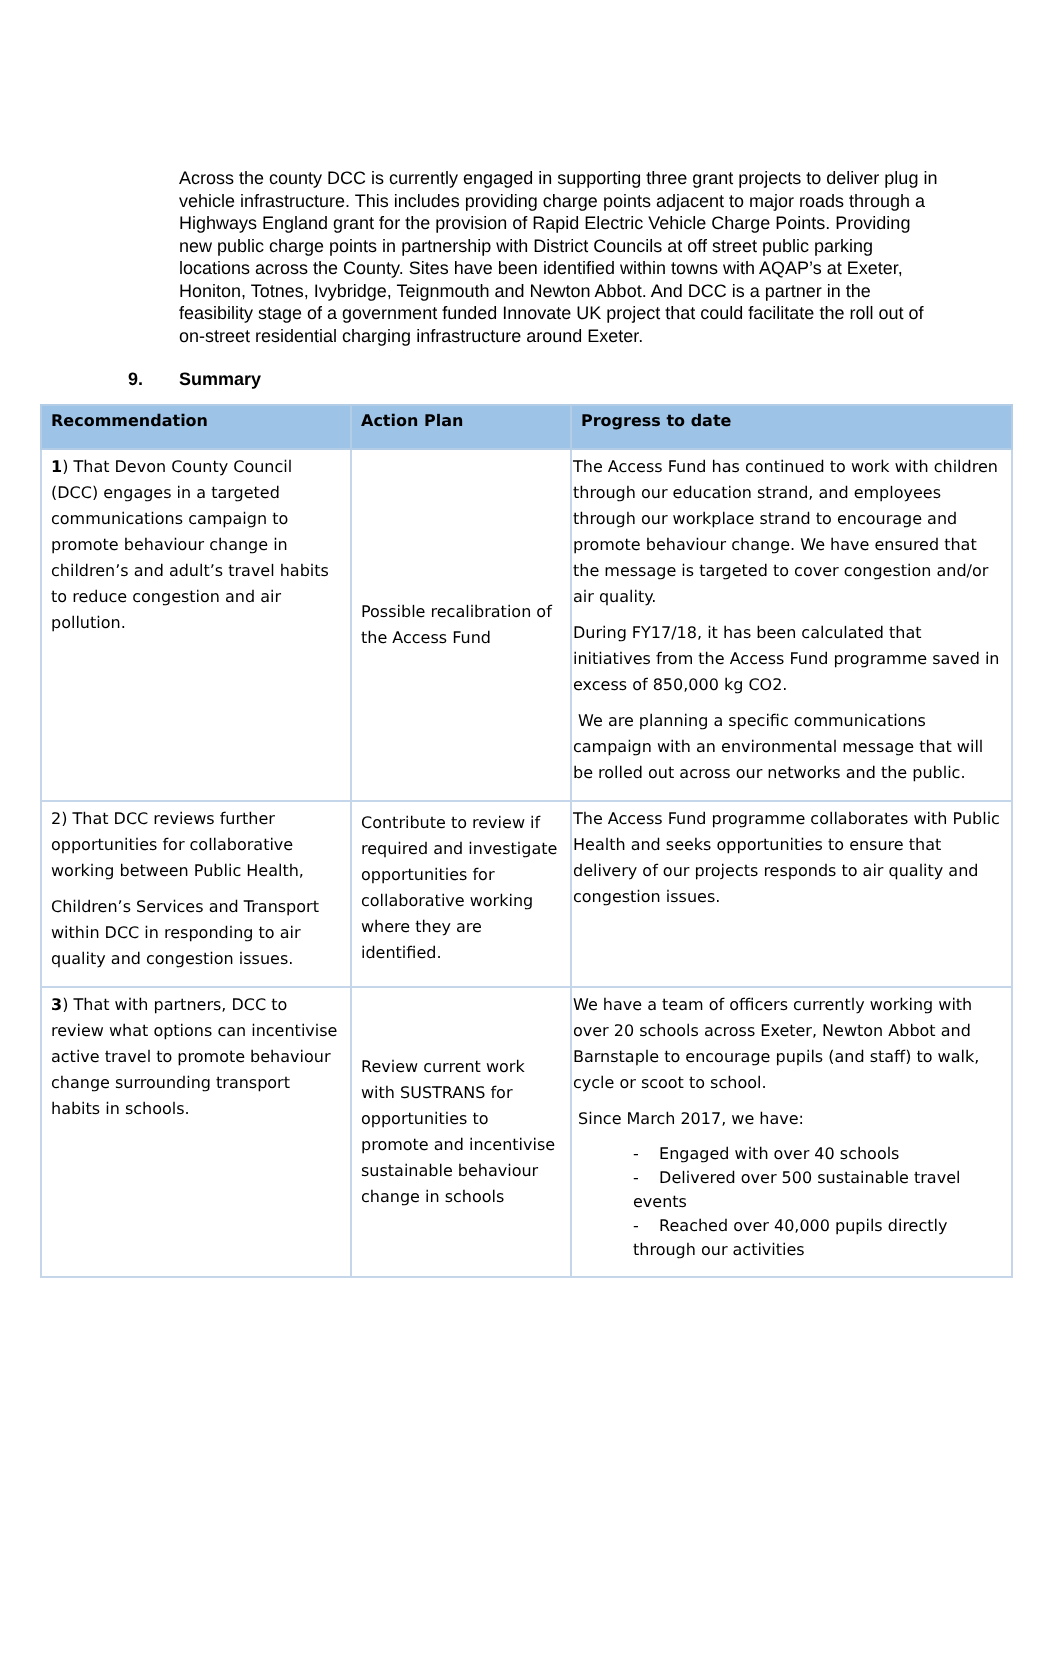Across the county DCC is currently engaged in supporting three grant projects to deliver plug in vehicle infrastructure. This includes providing charge points adjacent to major roads through a Highways England grant for the provision of Rapid Electric Vehicle Charge Points. Providing new public charge points in partnership with District Councils at off street public parking locations across the County. Sites have been identified within towns with AQAP’s at Exeter, Honiton, Totnes, Ivybridge, Teignmouth and Newton Abbot. And DCC is a partner in the feasibility stage of a government funded Innovate UK project that could facilitate the roll out of on-street residential charging infrastructure around Exeter.
9. Summary
| Recommendation | Action Plan | Progress to date |
| --- | --- | --- |
| 1 ) That Devon County Council (DCC) engages in a targeted communications campaign to promote behaviour change in children’s and adult’s travel habits to reduce congestion and air pollution. | Possible recalibration of the Access Fund | The Access Fund has continued to work with children through our education strand, and employees through our workplace strand to encourage and promote behaviour change. We have ensured that the message is targeted to cover congestion and/or air quality. During FY17/18, it has been calculated that initiatives from the Access Fund programme saved in excess of 850,000 kg CO2. We are planning a specific communications campaign with an environmental message that will be rolled out across our networks and the public. |
| 2) That DCC reviews further opportunities for collaborative working between Public Health, Children’s Services and Transport within DCC in responding to air quality and congestion issues. | Contribute to review if required and investigate opportunities for collaborative working where they are identified. | The Access Fund programme collaborates with Public Health and seeks opportunities to ensure that delivery of our projects responds to air quality and congestion issues. |
| 3 ) That with partners, DCC to review what options can incentivise active travel to promote behaviour change surrounding transport habits in schools. | Review current work with SUSTRANS for opportunities to promote and incentivise sustainable behaviour change in schools | We have a team of officers currently working with over 20 schools across Exeter, Newton Abbot and Barnstaple to encourage pupils (and staff) to walk, cycle or scoot to school. Since March 2017, we have: - Engaged with over 40 schools - Delivered over 500 sustainable travel events - Reached over 40,000 pupils directly through our activities |